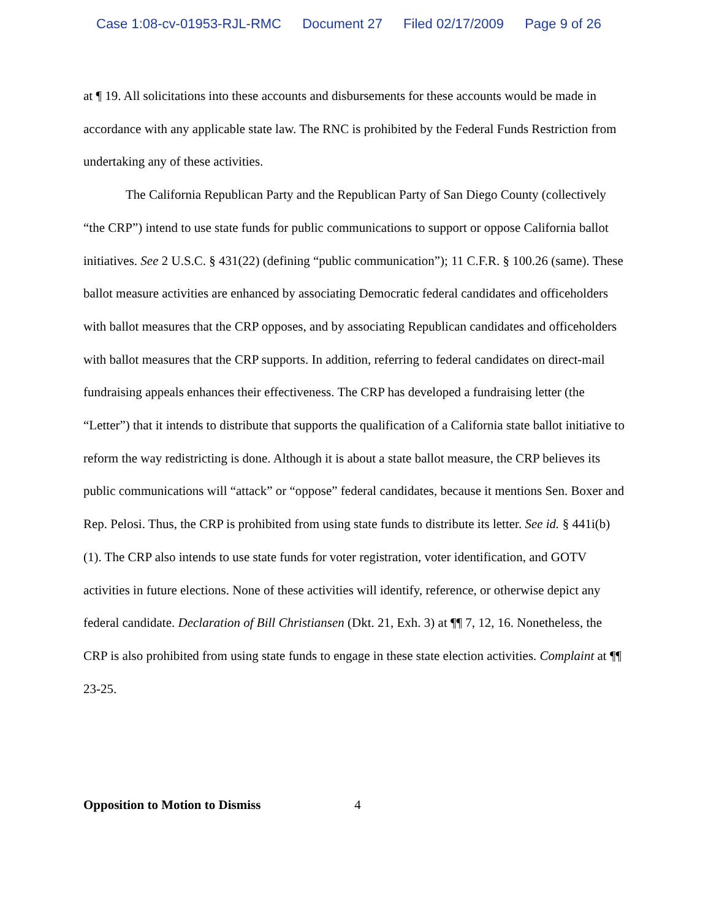Case 1:08-cv-01953-RJL-RMC Document 27 Filed 02/17/2009 Page 9 of 26
at ¶ 19. All solicitations into these accounts and disbursements for these accounts would be made in accordance with any applicable state law. The RNC is prohibited by the Federal Funds Restriction from undertaking any of these activities.
The California Republican Party and the Republican Party of San Diego County (collectively “the CRP”) intend to use state funds for public communications to support or oppose California ballot initiatives. See 2 U.S.C. § 431(22) (defining “public communication”); 11 C.F.R. § 100.26 (same). These ballot measure activities are enhanced by associating Democratic federal candidates and officeholders with ballot measures that the CRP opposes, and by associating Republican candidates and officeholders with ballot measures that the CRP supports. In addition, referring to federal candidates on direct-mail fundraising appeals enhances their effectiveness. The CRP has developed a fundraising letter (the “Letter”) that it intends to distribute that supports the qualification of a California state ballot initiative to reform the way redistricting is done. Although it is about a state ballot measure, the CRP believes its public communications will “attack” or “oppose” federal candidates, because it mentions Sen. Boxer and Rep. Pelosi. Thus, the CRP is prohibited from using state funds to distribute its letter. See id. § 441i(b)(1). The CRP also intends to use state funds for voter registration, voter identification, and GOTV activities in future elections. None of these activities will identify, reference, or otherwise depict any federal candidate. Declaration of Bill Christiansen (Dkt. 21, Exh. 3) at ¶¶ 7, 12, 16. Nonetheless, the CRP is also prohibited from using state funds to engage in these state election activities. Complaint at ¶¶ 23-25.
Opposition to Motion to Dismiss 4